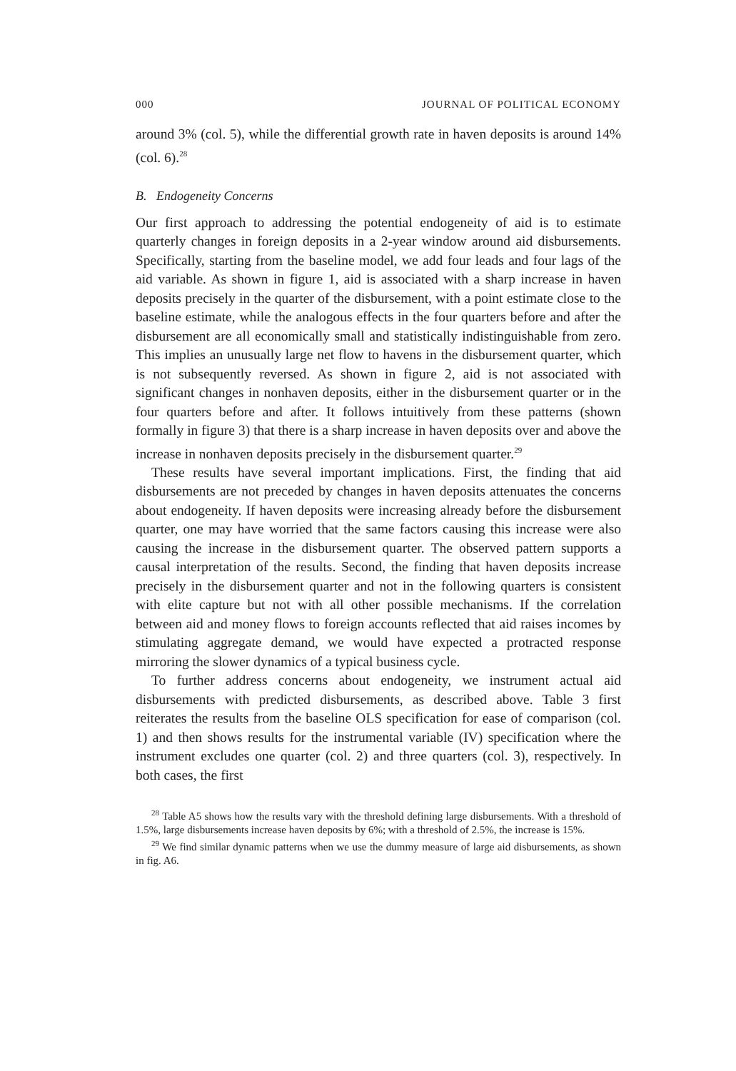000 JOURNAL OF POLITICAL ECONOMY
around 3% (col. 5), while the differential growth rate in haven deposits is around 14% (col. 6).<sup>28</sup>
B. Endogeneity Concerns
Our first approach to addressing the potential endogeneity of aid is to estimate quarterly changes in foreign deposits in a 2-year window around aid disbursements. Specifically, starting from the baseline model, we add four leads and four lags of the aid variable. As shown in figure 1, aid is associated with a sharp increase in haven deposits precisely in the quarter of the disbursement, with a point estimate close to the baseline estimate, while the analogous effects in the four quarters before and after the disbursement are all economically small and statistically indistinguishable from zero. This implies an unusually large net flow to havens in the disbursement quarter, which is not subsequently reversed. As shown in figure 2, aid is not associated with significant changes in nonhaven deposits, either in the disbursement quarter or in the four quarters before and after. It follows intuitively from these patterns (shown formally in figure 3) that there is a sharp increase in haven deposits over and above the increase in nonhaven deposits precisely in the disbursement quarter.<sup>29</sup>
These results have several important implications. First, the finding that aid disbursements are not preceded by changes in haven deposits attenuates the concerns about endogeneity. If haven deposits were increasing already before the disbursement quarter, one may have worried that the same factors causing this increase were also causing the increase in the disbursement quarter. The observed pattern supports a causal interpretation of the results. Second, the finding that haven deposits increase precisely in the disbursement quarter and not in the following quarters is consistent with elite capture but not with all other possible mechanisms. If the correlation between aid and money flows to foreign accounts reflected that aid raises incomes by stimulating aggregate demand, we would have expected a protracted response mirroring the slower dynamics of a typical business cycle.
To further address concerns about endogeneity, we instrument actual aid disbursements with predicted disbursements, as described above. Table 3 first reiterates the results from the baseline OLS specification for ease of comparison (col. 1) and then shows results for the instrumental variable (IV) specification where the instrument excludes one quarter (col. 2) and three quarters (col. 3), respectively. In both cases, the first
<sup>28</sup> Table A5 shows how the results vary with the threshold defining large disbursements. With a threshold of 1.5%, large disbursements increase haven deposits by 6%; with a threshold of 2.5%, the increase is 15%.
<sup>29</sup> We find similar dynamic patterns when we use the dummy measure of large aid disbursements, as shown in fig. A6.